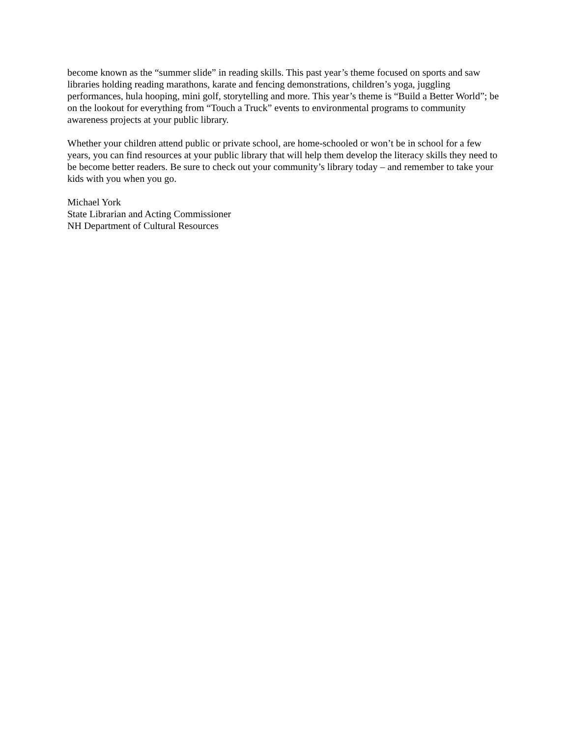become known as the “summer slide” in reading skills. This past year’s theme focused on sports and saw libraries holding reading marathons, karate and fencing demonstrations, children’s yoga, juggling performances, hula hooping, mini golf, storytelling and more. This year’s theme is “Build a Better World”; be on the lookout for everything from “Touch a Truck” events to environmental programs to community awareness projects at your public library.
Whether your children attend public or private school, are home-schooled or won’t be in school for a few years, you can find resources at your public library that will help them develop the literacy skills they need to be become better readers. Be sure to check out your community’s library today – and remember to take your kids with you when you go.
Michael York
State Librarian and Acting Commissioner
NH Department of Cultural Resources